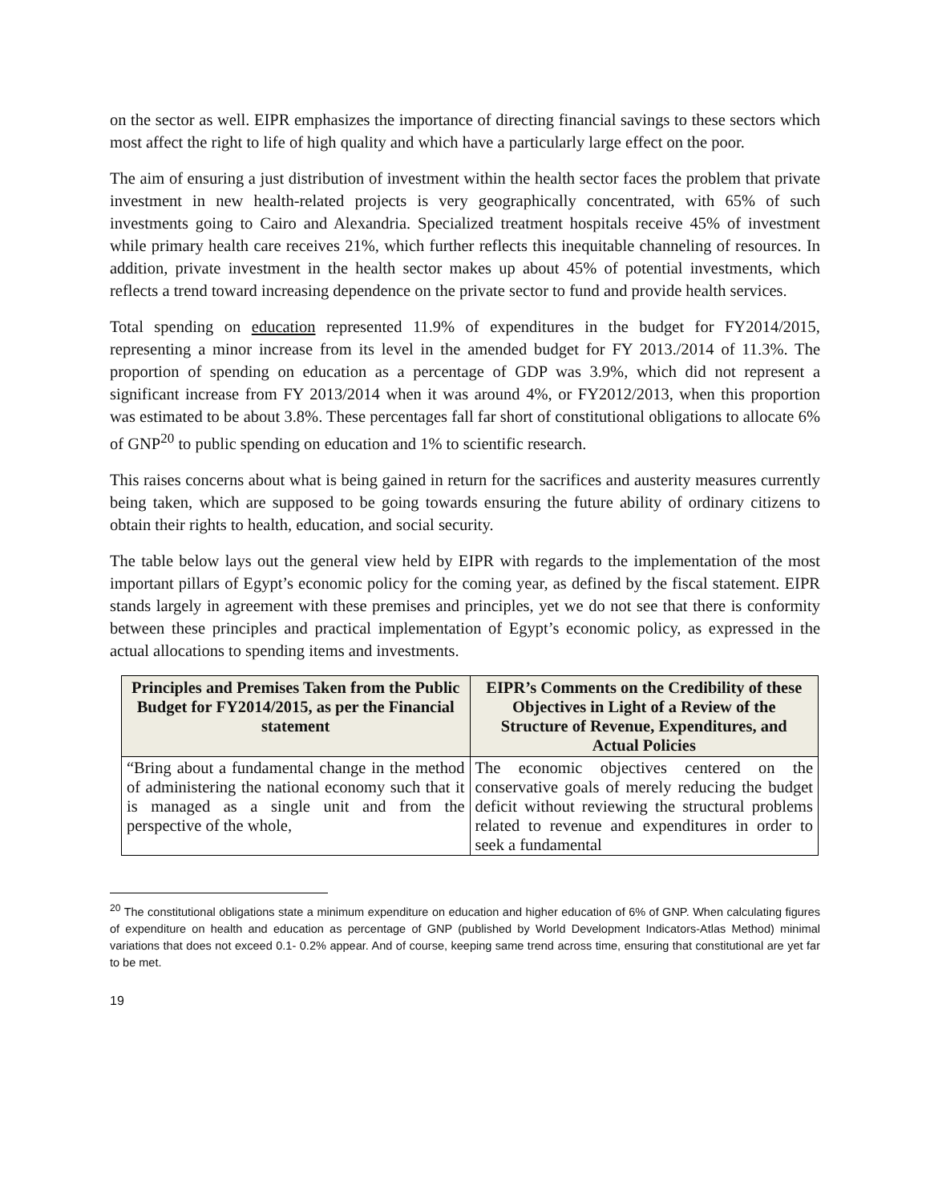on the sector as well. EIPR emphasizes the importance of directing financial savings to these sectors which most affect the right to life of high quality and which have a particularly large effect on the poor.
The aim of ensuring a just distribution of investment within the health sector faces the problem that private investment in new health-related projects is very geographically concentrated, with 65% of such investments going to Cairo and Alexandria. Specialized treatment hospitals receive 45% of investment while primary health care receives 21%, which further reflects this inequitable channeling of resources. In addition, private investment in the health sector makes up about 45% of potential investments, which reflects a trend toward increasing dependence on the private sector to fund and provide health services.
Total spending on education represented 11.9% of expenditures in the budget for FY2014/2015, representing a minor increase from its level in the amended budget for FY 2013./2014 of 11.3%. The proportion of spending on education as a percentage of GDP was 3.9%, which did not represent a significant increase from FY 2013/2014 when it was around 4%, or FY2012/2013, when this proportion was estimated to be about 3.8%. These percentages fall far short of constitutional obligations to allocate 6% of GNP<sup>20</sup> to public spending on education and 1% to scientific research.
This raises concerns about what is being gained in return for the sacrifices and austerity measures currently being taken, which are supposed to be going towards ensuring the future ability of ordinary citizens to obtain their rights to health, education, and social security.
The table below lays out the general view held by EIPR with regards to the implementation of the most important pillars of Egypt’s economic policy for the coming year, as defined by the fiscal statement. EIPR stands largely in agreement with these premises and principles, yet we do not see that there is conformity between these principles and practical implementation of Egypt’s economic policy, as expressed in the actual allocations to spending items and investments.
| Principles and Premises Taken from the Public Budget for FY2014/2015, as per the Financial statement | EIPR’s Comments on the Credibility of these Objectives in Light of a Review of the Structure of Revenue, Expenditures, and Actual Policies |
| --- | --- |
| “Bring about a fundamental change in the method of administering the national economy such that it is managed as a single unit and from the perspective of the whole, | The economic objectives centered on the conservative goals of merely reducing the budget deficit without reviewing the structural problems related to revenue and expenditures in order to seek a fundamental |
<sup>20</sup> The constitutional obligations state a minimum expenditure on education and higher education of 6% of GNP. When calculating figures of expenditure on health and education as percentage of GNP (published by World Development Indicators-Atlas Method) minimal variations that does not exceed 0.1- 0.2% appear. And of course, keeping same trend across time, ensuring that constitutional are yet far to be met.
19